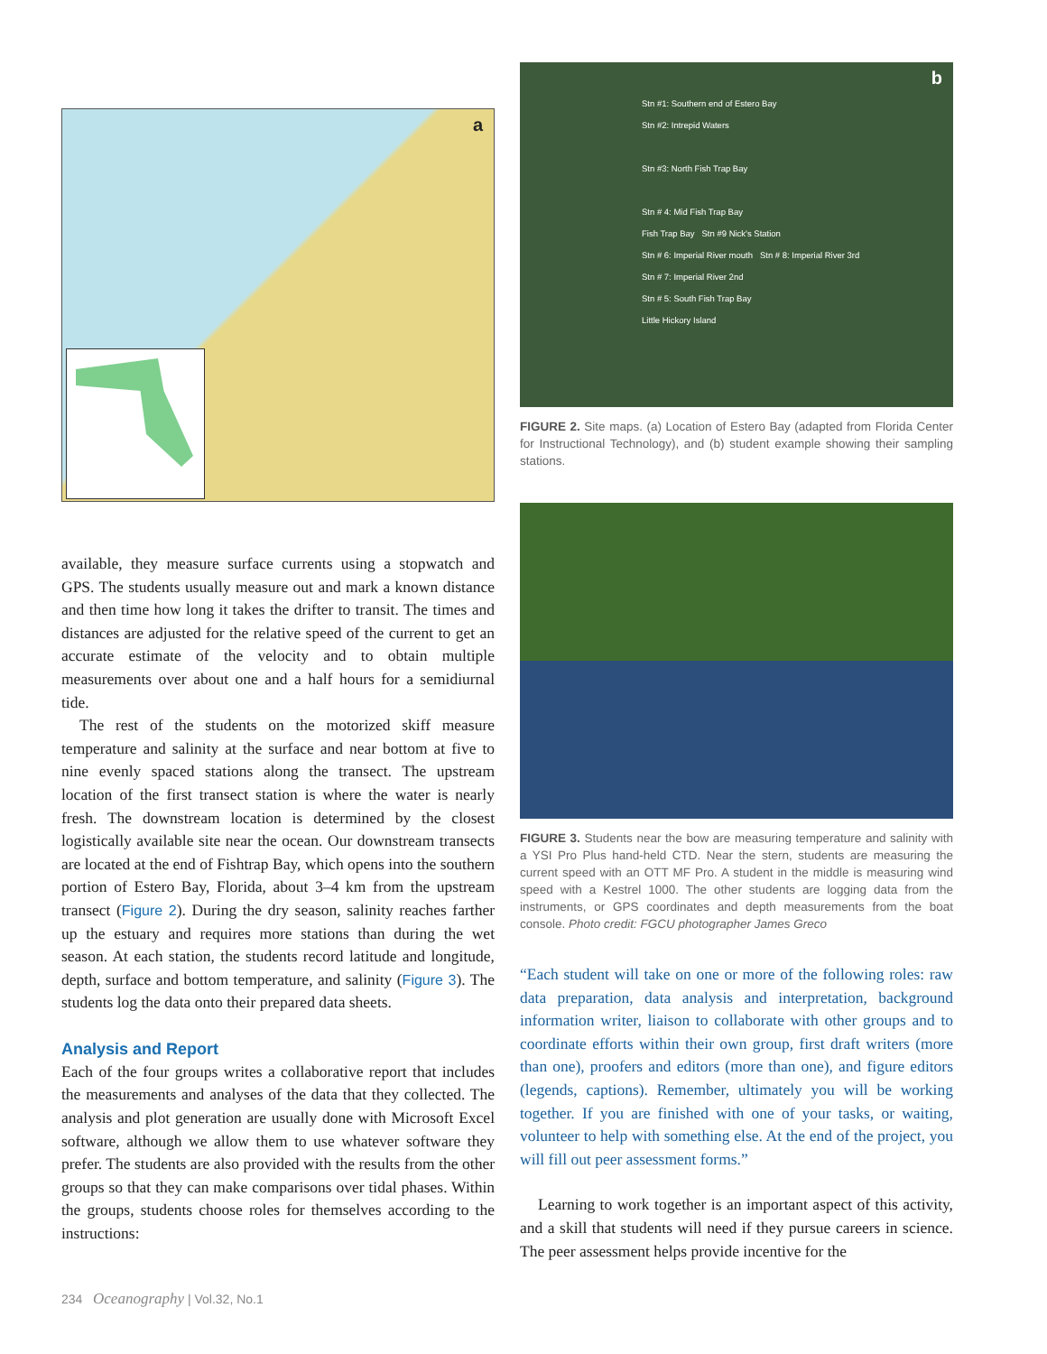a
available, they measure surface currents using a stopwatch and GPS. The students usually measure out and mark a known distance and then time how long it takes the drifter to transit. The times and distances are adjusted for the relative speed of the current to get an accurate estimate of the velocity and to obtain multiple measurements over about one and a half hours for a semidiurnal tide.
The rest of the students on the motorized skiff measure temperature and salinity at the surface and near bottom at five to nine evenly spaced stations along the transect. The upstream location of the first transect station is where the water is nearly fresh. The downstream location is determined by the closest logistically available site near the ocean. Our downstream transects are located at the end of Fishtrap Bay, which opens into the southern portion of Estero Bay, Florida, about 3–4 km from the upstream transect (Figure 2). During the dry season, salinity reaches farther up the estuary and requires more stations than during the wet season. At each station, the students record latitude and longitude, depth, surface and bottom temperature, and salinity (Figure 3). The students log the data onto their prepared data sheets.
Analysis and Report
Each of the four groups writes a collaborative report that includes the measurements and analyses of the data that they collected. The analysis and plot generation are usually done with Microsoft Excel software, although we allow them to use whatever software they prefer. The students are also provided with the results from the other groups so that they can make comparisons over tidal phases. Within the groups, students choose roles for themselves according to the instructions:
b
Stn #1: Southern end of Estero Bay
Stn #2: Intrepid Waters
Stn #3: North Fish Trap Bay
Stn # 4: Mid Fish Trap Bay
Fish Trap Bay Stn #9 Nick's Station
Stn # 6: Imperial River mouth Stn # 8: Imperial River 3rd
Stn # 7: Imperial River 2nd
Stn # 5: South Fish Trap Bay
Little Hickory Island
FIGURE 2. Site maps. (a) Location of Estero Bay (adapted from Florida Center for Instructional Technology), and (b) student example showing their sampling stations.
FIGURE 3. Students near the bow are measuring temperature and salinity with a YSI Pro Plus hand-held CTD. Near the stern, students are measuring the current speed with an OTT MF Pro. A student in the middle is measuring wind speed with a Kestrel 1000. The other students are logging data from the instruments, or GPS coordinates and depth measurements from the boat console. Photo credit: FGCU photographer James Greco
“Each student will take on one or more of the following roles: raw data preparation, data analysis and interpretation, background information writer, liaison to collaborate with other groups and to coordinate efforts within their own group, first draft writers (more than one), proofers and editors (more than one), and figure editors (legends, captions). Remember, ultimately you will be working together. If you are finished with one of your tasks, or waiting, volunteer to help with something else. At the end of the project, you will fill out peer assessment forms.”
Learning to work together is an important aspect of this activity, and a skill that students will need if they pursue careers in science. The peer assessment helps provide incentive for the
234 Oceanography | Vol.32, No.1